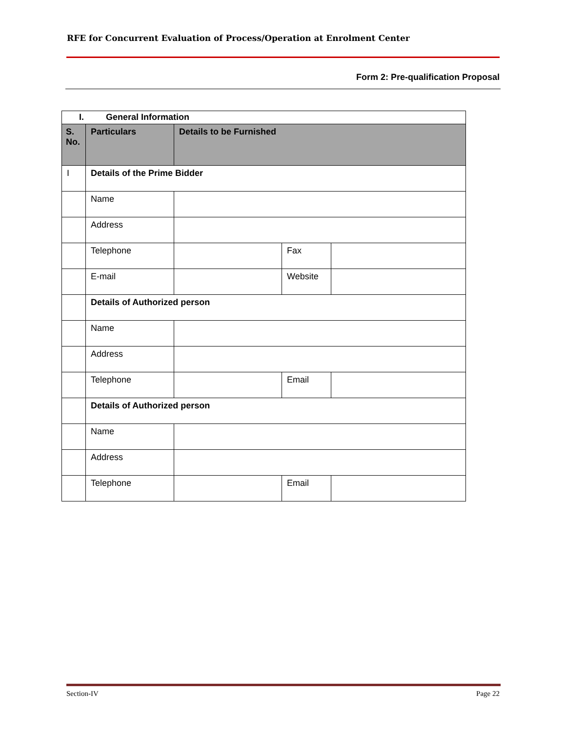RFE for Concurrent Evaluation of Process/Operation at Enrolment Center
Form 2: Pre-qualification Proposal
| I. General Information | | | | |
| --- | --- | --- | --- | --- |
| S. No. | Particulars | Details to be Furnished | | |
| I | Details of the Prime Bidder | | | |
| | Name | | | |
| | Address | | | |
| | Telephone | | Fax | |
| | E-mail | | Website | |
| | Details of Authorized person | | | |
| | Name | | | |
| | Address | | | |
| | Telephone | | Email | |
| | Details of Authorized person | | | |
| | Name | | | |
| | Address | | | |
| | Telephone | | Email | |
Section-IV Page 22